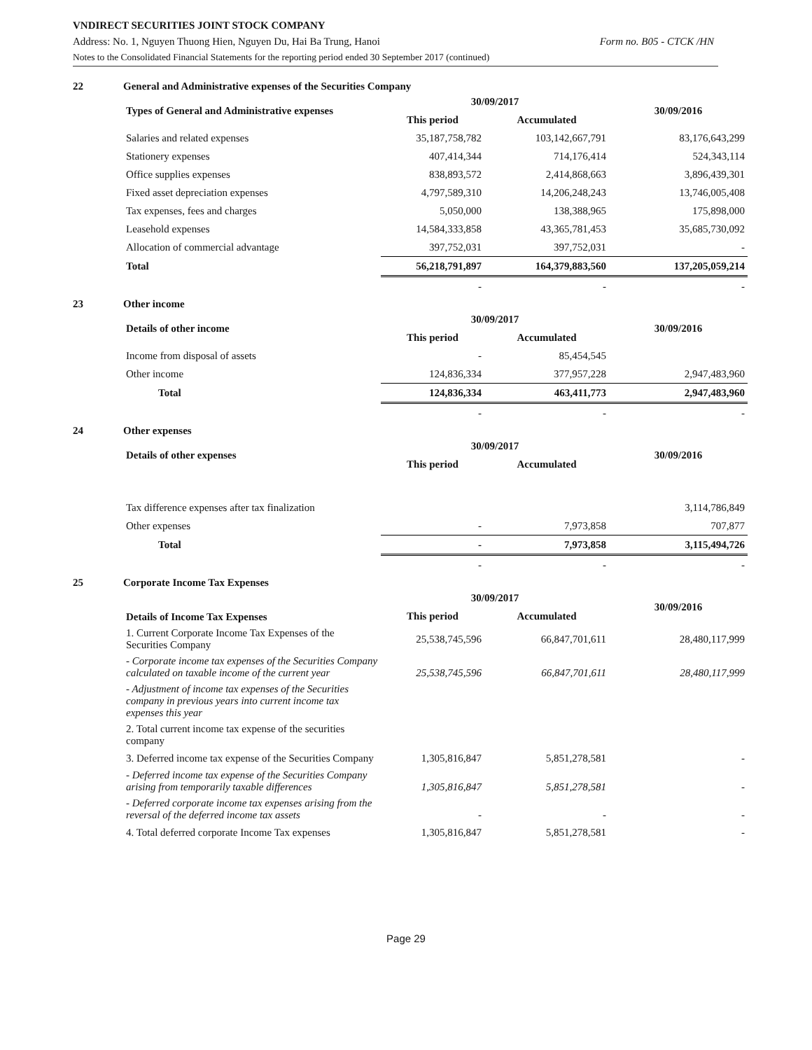VNDIRECT SECURITIES JOINT STOCK COMPANY
Address: No. 1, Nguyen Thuong Hien, Nguyen Du, Hai Ba Trung, Hanoi Form no. B05 - CTCK /HN
Notes to the Consolidated Financial Statements for the reporting period ended 30 September 2017 (continued)
22 General and Administrative expenses of the Securities Company
| Types of General and Administrative expenses | 30/09/2017 | | 30/09/2016 |
| --- | --- | --- | --- |
| | This period | Accumulated | |
| Salaries and related expenses | 35,187,758,782 | 103,142,667,791 | 83,176,643,299 |
| Stationery expenses | 407,414,344 | 714,176,414 | 524,343,114 |
| Office supplies expenses | 838,893,572 | 2,414,868,663 | 3,896,439,301 |
| Fixed asset depreciation expenses | 4,797,589,310 | 14,206,248,243 | 13,746,005,408 |
| Tax expenses, fees and charges | 5,050,000 | 138,388,965 | 175,898,000 |
| Leasehold expenses | 14,584,333,858 | 43,365,781,453 | 35,685,730,092 |
| Allocation of commercial advantage | 397,752,031 | 397,752,031 | - |
| Total | 56,218,791,897 | 164,379,883,560 | 137,205,059,214 |
| | - | - | - |
23 Other income
| Details of other income | 30/09/2017 | | 30/09/2016 |
| --- | --- | --- | --- |
| | This period | Accumulated | |
| Income from disposal of assets | - | 85,454,545 | |
| Other income | 124,836,334 | 377,957,228 | 2,947,483,960 |
| Total | 124,836,334 | 463,411,773 | 2,947,483,960 |
| | - | - | - |
24 Other expenses
| Details of other expenses | 30/09/2017 | | 30/09/2016 |
| --- | --- | --- | --- |
| | This period | Accumulated | |
| Tax difference expenses after tax finalization | | | 3,114,786,849 |
| Other expenses | - | 7,973,858 | 707,877 |
| Total | - | 7,973,858 | 3,115,494,726 |
| | - | - | - |
25 Corporate Income Tax Expenses
| Details of Income Tax Expenses | 30/09/2017 | | 30/09/2016 |
| --- | --- | --- | --- |
| | This period | Accumulated | |
| 1. Current Corporate Income Tax Expenses of the Securities Company | 25,538,745,596 | 66,847,701,611 | 28,480,117,999 |
| - Corporate income tax expenses of the Securities Company calculated on taxable income of the current year | 25,538,745,596 | 66,847,701,611 | 28,480,117,999 |
| - Adjustment of income tax expenses of the Securities company in previous years into current income tax expenses this year | | | |
| 2. Total current income tax expense of the securities company | | | |
| 3. Deferred income tax expense of the Securities Company | 1,305,816,847 | 5,851,278,581 | - |
| - Deferred income tax expense of the Securities Company arising from temporarily taxable differences | 1,305,816,847 | 5,851,278,581 | - |
| - Deferred corporate income tax expenses arising from the reversal of the deferred income tax assets | - | - | - |
| 4. Total deferred corporate Income Tax expenses | 1,305,816,847 | 5,851,278,581 | - |
Page 29